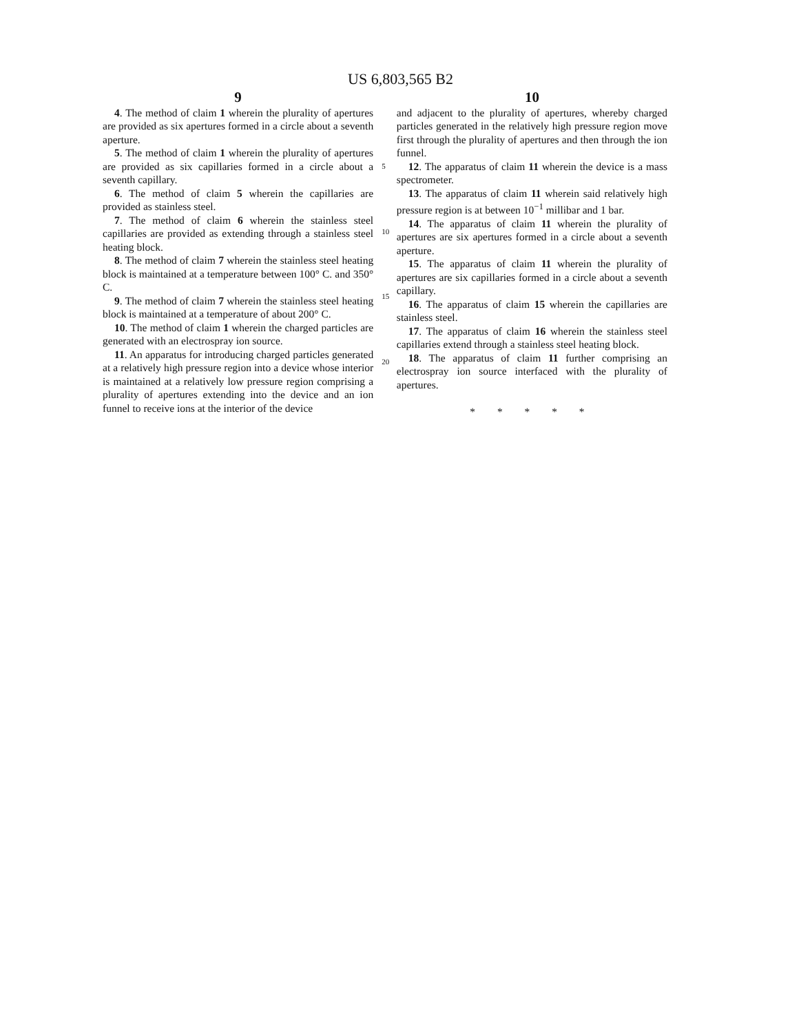US 6,803,565 B2
9
4. The method of claim 1 wherein the plurality of apertures are provided as six apertures formed in a circle about a seventh aperture.
5. The method of claim 1 wherein the plurality of apertures are provided as six capillaries formed in a circle about a seventh capillary.
6. The method of claim 5 wherein the capillaries are provided as stainless steel.
7. The method of claim 6 wherein the stainless steel capillaries are provided as extending through a stainless steel heating block.
8. The method of claim 7 wherein the stainless steel heating block is maintained at a temperature between 100° C. and 350° C.
9. The method of claim 7 wherein the stainless steel heating block is maintained at a temperature of about 200° C.
10. The method of claim 1 wherein the charged particles are generated with an electrospray ion source.
11. An apparatus for introducing charged particles generated at a relatively high pressure region into a device whose interior is maintained at a relatively low pressure region comprising a plurality of apertures extending into the device and an ion funnel to receive ions at the interior of the device
5
10
15
20
10
and adjacent to the plurality of apertures, whereby charged particles generated in the relatively high pressure region move first through the plurality of apertures and then through the ion funnel.
12. The apparatus of claim 11 wherein the device is a mass spectrometer.
13. The apparatus of claim 11 wherein said relatively high pressure region is at between 10<sup>−1</sup> millibar and 1 bar.
14. The apparatus of claim 11 wherein the plurality of apertures are six apertures formed in a circle about a seventh aperture.
15. The apparatus of claim 11 wherein the plurality of apertures are six capillaries formed in a circle about a seventh capillary.
16. The apparatus of claim 15 wherein the capillaries are stainless steel.
17. The apparatus of claim 16 wherein the stainless steel capillaries extend through a stainless steel heating block.
18. The apparatus of claim 11 further comprising an electrospray ion source interfaced with the plurality of apertures.
* * * * *